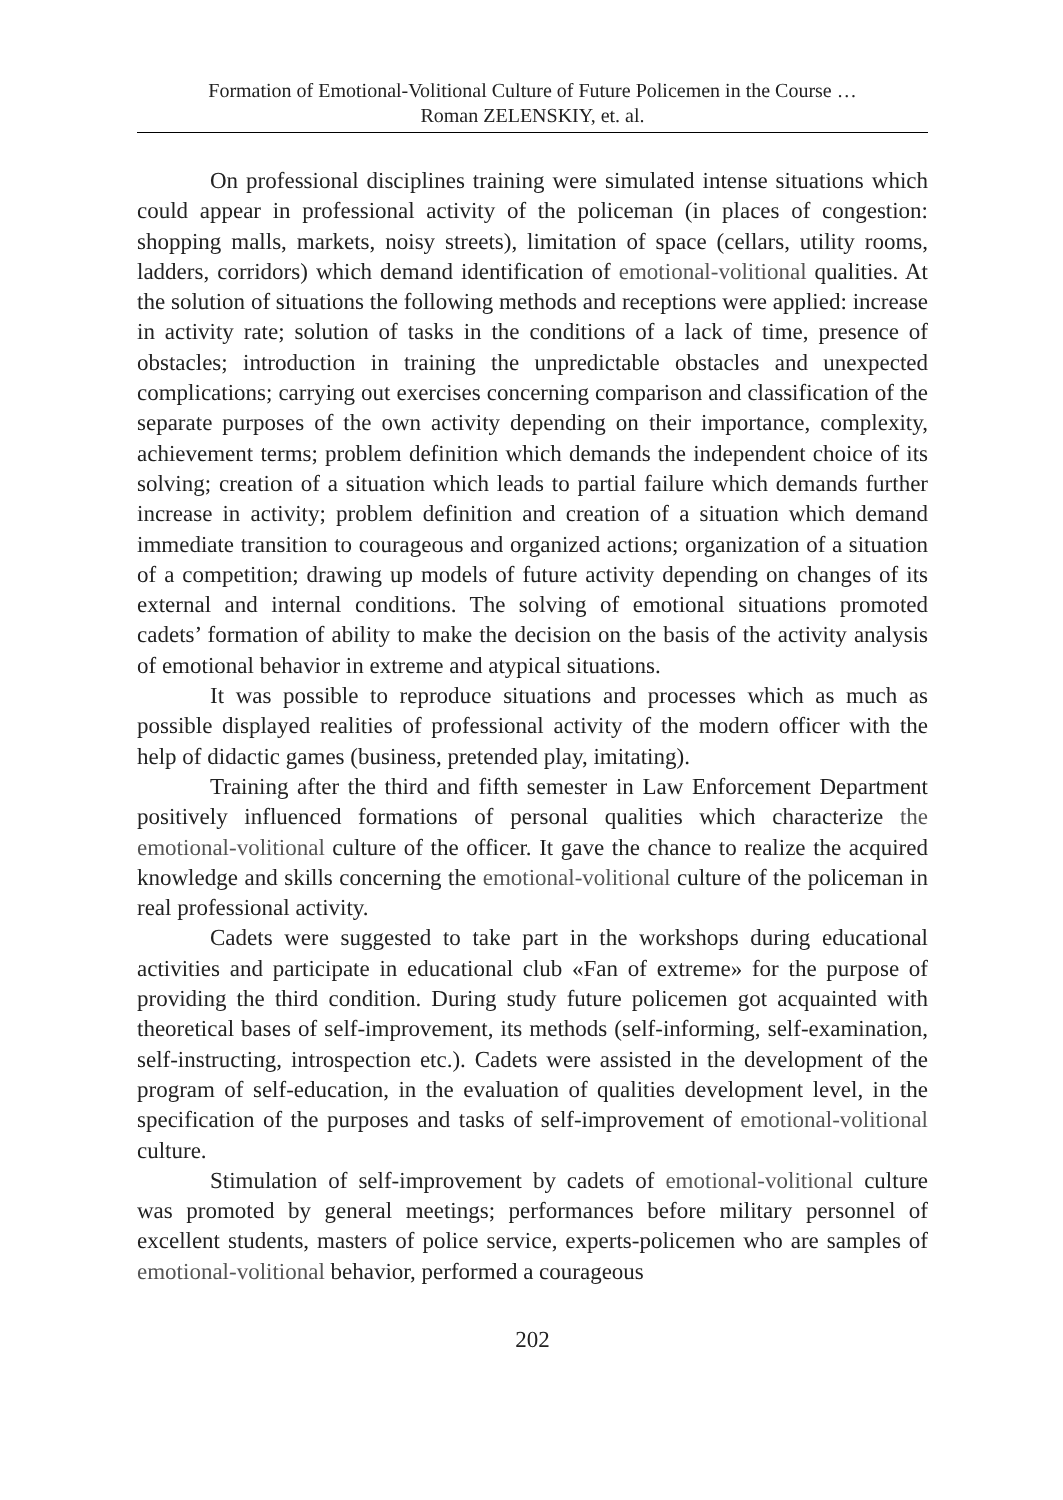Formation of Emotional-Volitional Culture of Future Policemen in the Course …
Roman ZELENSKIY, et. al.
On professional disciplines training were simulated intense situations which could appear in professional activity of the policeman (in places of congestion: shopping malls, markets, noisy streets), limitation of space (cellars, utility rooms, ladders, corridors) which demand identification of emotional-volitional qualities. At the solution of situations the following methods and receptions were applied: increase in activity rate; solution of tasks in the conditions of a lack of time, presence of obstacles; introduction in training the unpredictable obstacles and unexpected complications; carrying out exercises concerning comparison and classification of the separate purposes of the own activity depending on their importance, complexity, achievement terms; problem definition which demands the independent choice of its solving; creation of a situation which leads to partial failure which demands further increase in activity; problem definition and creation of a situation which demand immediate transition to courageous and organized actions; organization of a situation of a competition; drawing up models of future activity depending on changes of its external and internal conditions. The solving of emotional situations promoted cadets’ formation of ability to make the decision on the basis of the activity analysis of emotional behavior in extreme and atypical situations.
It was possible to reproduce situations and processes which as much as possible displayed realities of professional activity of the modern officer with the help of didactic games (business, pretended play, imitating).
Training after the third and fifth semester in Law Enforcement Department positively influenced formations of personal qualities which characterize the emotional-volitional culture of the officer. It gave the chance to realize the acquired knowledge and skills concerning the emotional-volitional culture of the policeman in real professional activity.
Cadets were suggested to take part in the workshops during educational activities and participate in educational club «Fan of extreme» for the purpose of providing the third condition. During study future policemen got acquainted with theoretical bases of self-improvement, its methods (self-informing, self-examination, self-instructing, introspection etc.). Cadets were assisted in the development of the program of self-education, in the evaluation of qualities development level, in the specification of the purposes and tasks of self-improvement of emotional-volitional culture.
Stimulation of self-improvement by cadets of emotional-volitional culture was promoted by general meetings; performances before military personnel of excellent students, masters of police service, experts-policemen who are samples of emotional-volitional behavior, performed a courageous
202